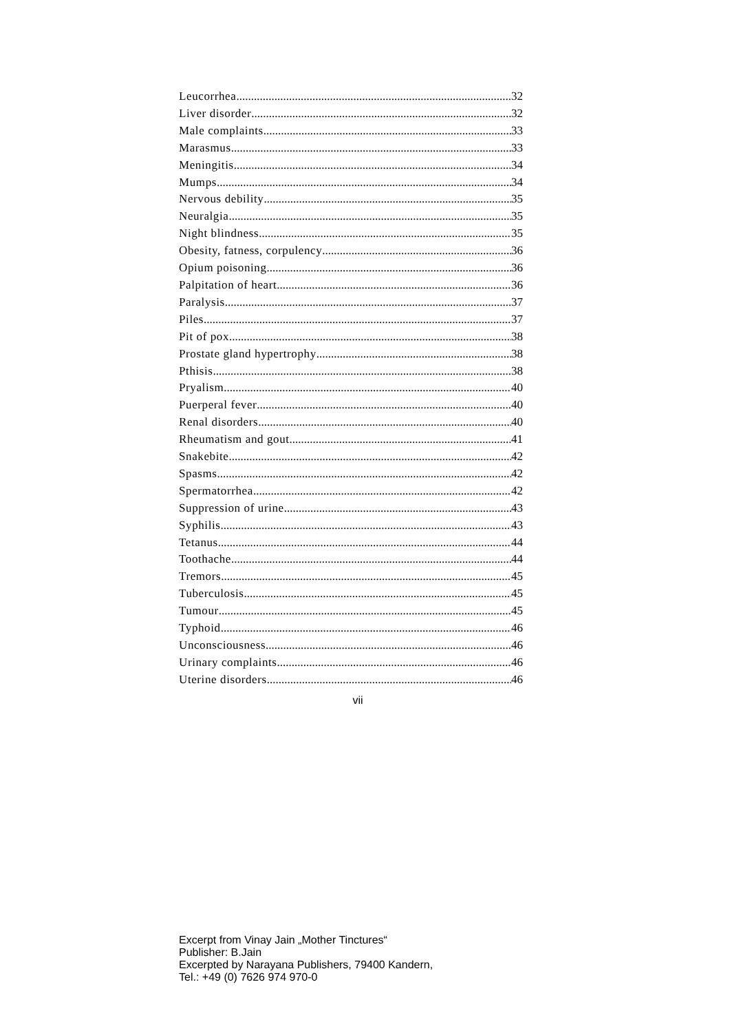Leucorrhea 32
Liver disorder 32
Male complaints 33
Marasmus 33
Meningitis 34
Mumps 34
Nervous debility 35
Neuralgia 35
Night blindness 35
Obesity, fatness, corpulency 36
Opium poisoning 36
Palpitation of heart 36
Paralysis 37
Piles 37
Pit of pox 38
Prostate gland hypertrophy 38
Pthisis 38
Pryalism 40
Puerperal fever 40
Renal disorders 40
Rheumatism and gout 41
Snakebite 42
Spasms 42
Spermatorrhea 42
Suppression of urine 43
Syphilis 43
Tetanus 44
Toothache 44
Tremors 45
Tuberculosis 45
Tumour 45
Typhoid 46
Unconsciousness 46
Urinary complaints 46
Uterine disorders 46
vii
Excerpt from Vinay Jain „Mother Tinctures“
Publisher: B.Jain
Excerpted by Narayana Publishers, 79400 Kandern,
Tel.: +49 (0) 7626 974 970-0